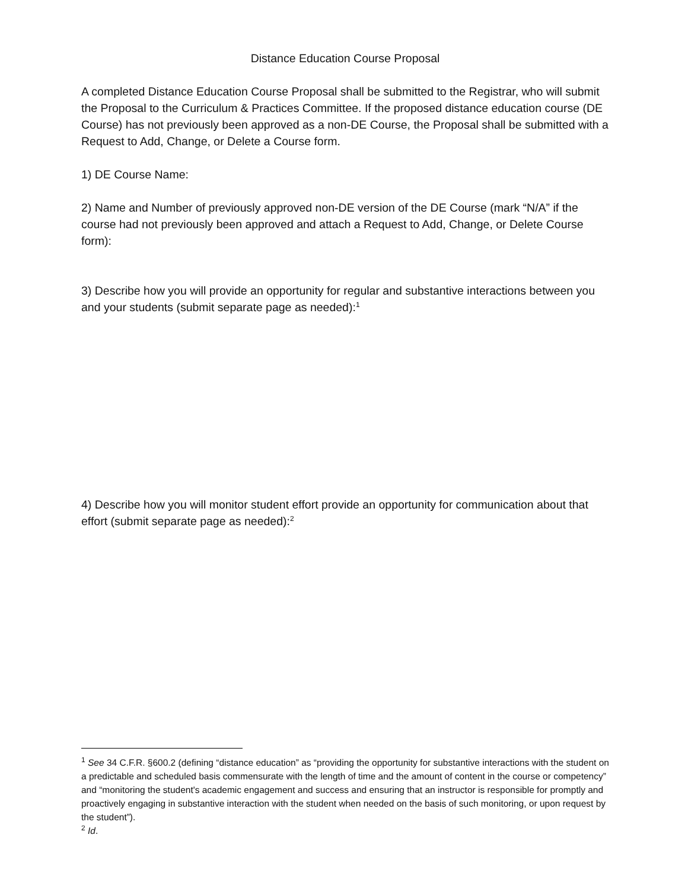Distance Education Course Proposal
A completed Distance Education Course Proposal shall be submitted to the Registrar, who will submit the Proposal to the Curriculum & Practices Committee. If the proposed distance education course (DE Course) has not previously been approved as a non-DE Course, the Proposal shall be submitted with a Request to Add, Change, or Delete a Course form.
1) DE Course Name:
2) Name and Number of previously approved non-DE version of the DE Course (mark “N/A” if the course had not previously been approved and attach a Request to Add, Change, or Delete Course form):
3) Describe how you will provide an opportunity for regular and substantive interactions between you and your students (submit separate page as needed):<sup>1</sup>
4) Describe how you will monitor student effort provide an opportunity for communication about that effort (submit separate page as needed):<sup>2</sup>
<sup>1</sup> See 34 C.F.R. §600.2 (defining “distance education” as “providing the opportunity for substantive interactions with the student on a predictable and scheduled basis commensurate with the length of time and the amount of content in the course or competency” and “monitoring the student's academic engagement and success and ensuring that an instructor is responsible for promptly and proactively engaging in substantive interaction with the student when needed on the basis of such monitoring, or upon request by the student”).
<sup>2</sup> Id.